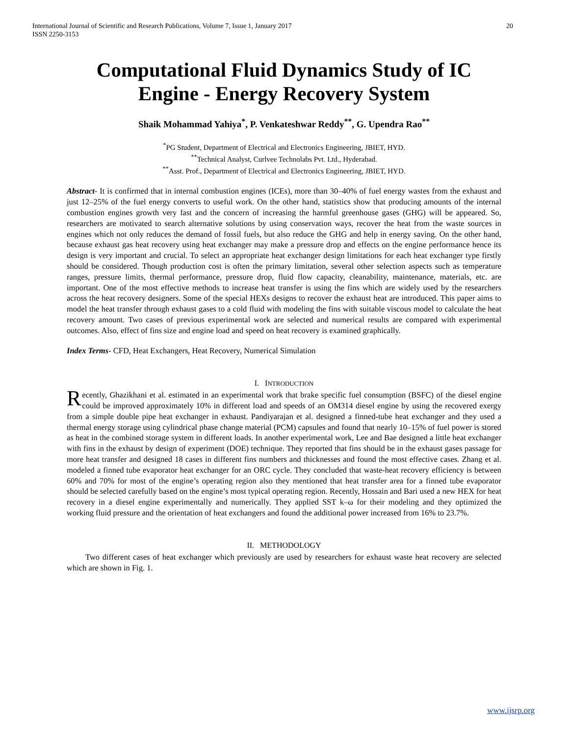International Journal of Scientific and Research Publications, Volume 7, Issue 1, January 2017
ISSN 2250-3153
20
Computational Fluid Dynamics Study of IC Engine - Energy Recovery System
Shaik Mohammad Yahiya<sup>*</sup>, P. Venkateshwar Reddy<sup>**</sup>, G. Upendra Rao<sup>**</sup>
<sup>*</sup> PG Student, Department of Electrical and Electronics Engineering, JBIET, HYD.
<sup>**</sup> Technical Analyst, Curlvee Technolabs Pvt. Ltd., Hyderabad.
<sup>**</sup> Asst. Prof., Department of Electrical and Electronics Engineering, JBIET, HYD.
Abstract- It is confirmed that in internal combustion engines (ICEs), more than 30–40% of fuel energy wastes from the exhaust and just 12–25% of the fuel energy converts to useful work. On the other hand, statistics show that producing amounts of the internal combustion engines growth very fast and the concern of increasing the harmful greenhouse gases (GHG) will be appeared. So, researchers are motivated to search alternative solutions by using conservation ways, recover the heat from the waste sources in engines which not only reduces the demand of fossil fuels, but also reduce the GHG and help in energy saving. On the other hand, because exhaust gas heat recovery using heat exchanger may make a pressure drop and effects on the engine performance hence its design is very important and crucial. To select an appropriate heat exchanger design limitations for each heat exchanger type firstly should be considered. Though production cost is often the primary limitation, several other selection aspects such as temperature ranges, pressure limits, thermal performance, pressure drop, fluid flow capacity, cleanability, maintenance, materials, etc. are important. One of the most effective methods to increase heat transfer is using the fins which are widely used by the researchers across the heat recovery designers. Some of the special HEXs designs to recover the exhaust heat are introduced. This paper aims to model the heat transfer through exhaust gases to a cold fluid with modeling the fins with suitable viscous model to calculate the heat recovery amount. Two cases of previous experimental work are selected and numerical results are compared with experimental outcomes. Also, effect of fins size and engine load and speed on heat recovery is examined graphically.
Index Terms- CFD, Heat Exchangers, Heat Recovery, Numerical Simulation
I. INTRODUCTION
Recently, Ghazikhani et al. estimated in an experimental work that brake specific fuel consumption (BSFC) of the diesel engine could be improved approximately 10% in different load and speeds of an OM314 diesel engine by using the recovered exergy from a simple double pipe heat exchanger in exhaust. Pandiyarajan et al. designed a finned-tube heat exchanger and they used a thermal energy storage using cylindrical phase change material (PCM) capsules and found that nearly 10–15% of fuel power is stored as heat in the combined storage system in different loads. In another experimental work, Lee and Bae designed a little heat exchanger with fins in the exhaust by design of experiment (DOE) technique. They reported that fins should be in the exhaust gases passage for more heat transfer and designed 18 cases in different fins numbers and thicknesses and found the most effective cases. Zhang et al. modeled a finned tube evaporator heat exchanger for an ORC cycle. They concluded that waste-heat recovery efficiency is between 60% and 70% for most of the engine’s operating region also they mentioned that heat transfer area for a finned tube evaporator should be selected carefully based on the engine’s most typical operating region. Recently, Hossain and Bari used a new HEX for heat recovery in a diesel engine experimentally and numerically. They applied SST k–ω for their modeling and they optimized the working fluid pressure and the orientation of heat exchangers and found the additional power increased from 16% to 23.7%.
II. METHODOLOGY
Two different cases of heat exchanger which previously are used by researchers for exhaust waste heat recovery are selected which are shown in Fig. 1.
www.ijsrp.org